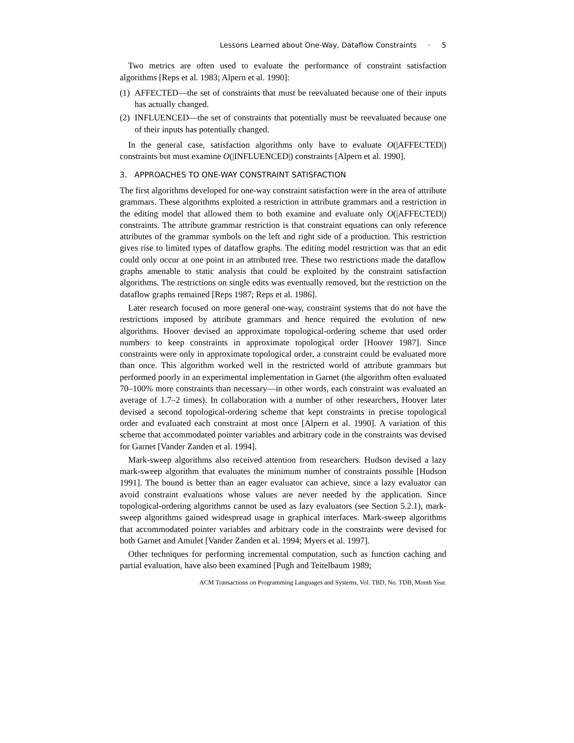Lessons Learned about One-Way, Dataflow Constraints · 5
Two metrics are often used to evaluate the performance of constraint satisfaction algorithms [Reps et al. 1983; Alpern et al. 1990]:
(1) AFFECTED—the set of constraints that must be reevaluated because one of their inputs has actually changed.
(2) INFLUENCED—the set of constraints that potentially must be reevaluated because one of their inputs has potentially changed.
In the general case, satisfaction algorithms only have to evaluate O(|AFFECTED|) constraints but must examine O(|INFLUENCED|) constraints [Alpern et al. 1990].
3. APPROACHES TO ONE-WAY CONSTRAINT SATISFACTION
The first algorithms developed for one-way constraint satisfaction were in the area of attribute grammars. These algorithms exploited a restriction in attribute grammars and a restriction in the editing model that allowed them to both examine and evaluate only O(|AFFECTED|) constraints. The attribute grammar restriction is that constraint equations can only reference attributes of the grammar symbols on the left and right side of a production. This restriction gives rise to limited types of dataflow graphs. The editing model restriction was that an edit could only occur at one point in an attributed tree. These two restrictions made the dataflow graphs amenable to static analysis that could be exploited by the constraint satisfaction algorithms. The restrictions on single edits was eventually removed, but the restriction on the dataflow graphs remained [Reps 1987; Reps et al. 1986].
Later research focused on more general one-way, constraint systems that do not have the restrictions imposed by attribute grammars and hence required the evolution of new algorithms. Hoover devised an approximate topological-ordering scheme that used order numbers to keep constraints in approximate topological order [Hoover 1987]. Since constraints were only in approximate topological order, a constraint could be evaluated more than once. This algorithm worked well in the restricted world of attribute grammars but performed poorly in an experimental implementation in Garnet (the algorithm often evaluated 70–100% more constraints than necessary—in other words, each constraint was evaluated an average of 1.7–2 times). In collaboration with a number of other researchers, Hoover later devised a second topological-ordering scheme that kept constraints in precise topological order and evaluated each constraint at most once [Alpern et al. 1990]. A variation of this scheme that accommodated pointer variables and arbitrary code in the constraints was devised for Garnet [Vander Zanden et al. 1994].
Mark-sweep algorithms also received attention from researchers. Hudson devised a lazy mark-sweep algorithm that evaluates the minimum number of constraints possible [Hudson 1991]. The bound is better than an eager evaluator can achieve, since a lazy evaluator can avoid constraint evaluations whose values are never needed by the application. Since topological-ordering algorithms cannot be used as lazy evaluators (see Section 5.2.1), mark-sweep algorithms gained widespread usage in graphical interfaces. Mark-sweep algorithms that accommodated pointer variables and arbitrary code in the constraints were devised for both Garnet and Amulet [Vander Zanden et al. 1994; Myers et al. 1997].
Other techniques for performing incremental computation, such as function caching and partial evaluation, have also been examined [Pugh and Teitelbaum 1989;
ACM Transactions on Programming Languages and Systems, Vol. TBD, No. TDB, Month Year.